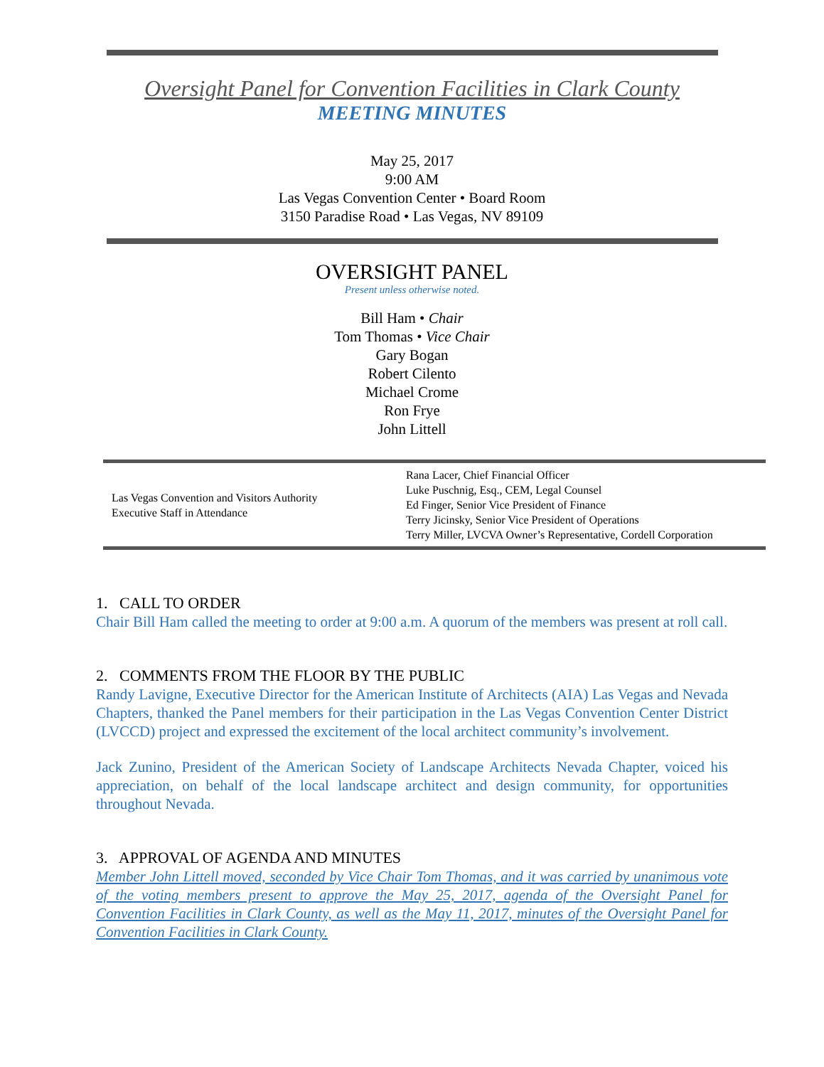Oversight Panel for Convention Facilities in Clark County
MEETING MINUTES
May 25, 2017
9:00 AM
Las Vegas Convention Center • Board Room
3150 Paradise Road • Las Vegas, NV 89109
OVERSIGHT PANEL
Present unless otherwise noted.
Bill Ham • Chair
Tom Thomas • Vice Chair
Gary Bogan
Robert Cilento
Michael Crome
Ron Frye
John Littell
| Las Vegas Convention and Visitors Authority Executive Staff in Attendance | Rana Lacer, Chief Financial Officer Luke Puschnig, Esq., CEM, Legal Counsel Ed Finger, Senior Vice President of Finance Terry Jicinsky, Senior Vice President of Operations Terry Miller, LVCVA Owner’s Representative, Cordell Corporation |
1. CALL TO ORDER
Chair Bill Ham called the meeting to order at 9:00 a.m. A quorum of the members was present at roll call.
2. COMMENTS FROM THE FLOOR BY THE PUBLIC
Randy Lavigne, Executive Director for the American Institute of Architects (AIA) Las Vegas and Nevada Chapters, thanked the Panel members for their participation in the Las Vegas Convention Center District (LVCCD) project and expressed the excitement of the local architect community’s involvement.
Jack Zunino, President of the American Society of Landscape Architects Nevada Chapter, voiced his appreciation, on behalf of the local landscape architect and design community, for opportunities throughout Nevada.
3. APPROVAL OF AGENDA AND MINUTES
Member John Littell moved, seconded by Vice Chair Tom Thomas, and it was carried by unanimous vote of the voting members present to approve the May 25, 2017, agenda of the Oversight Panel for Convention Facilities in Clark County, as well as the May 11, 2017, minutes of the Oversight Panel for Convention Facilities in Clark County.